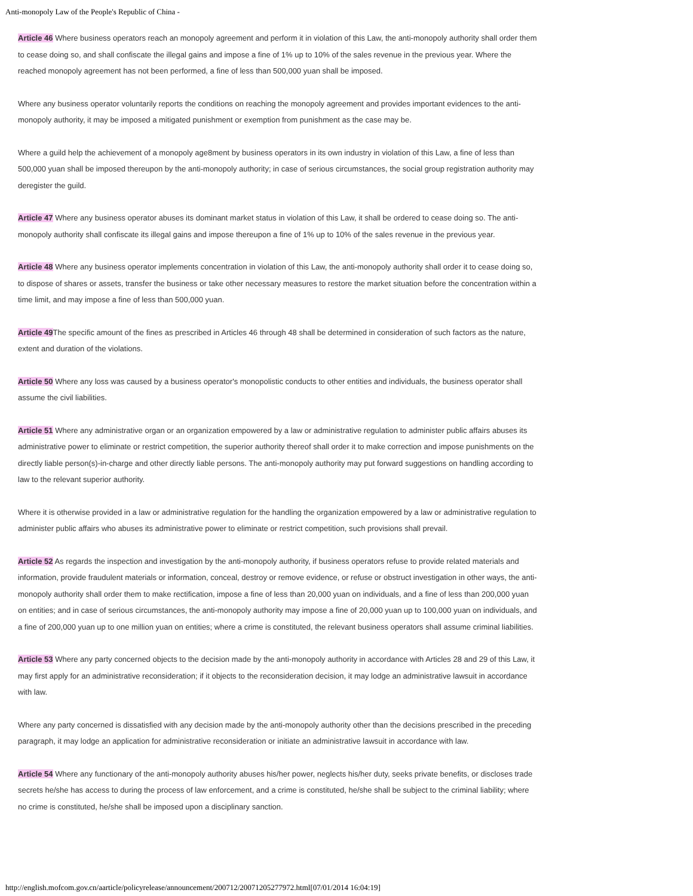Anti-monopoly Law of the People's Republic of China -
Article 46 Where business operators reach an monopoly agreement and perform it in violation of this Law, the anti-monopoly authority shall order them to cease doing so, and shall confiscate the illegal gains and impose a fine of 1% up to 10% of the sales revenue in the previous year. Where the reached monopoly agreement has not been performed, a fine of less than 500,000 yuan shall be imposed.
Where any business operator voluntarily reports the conditions on reaching the monopoly agreement and provides important evidences to the anti-monopoly authority, it may be imposed a mitigated punishment or exemption from punishment as the case may be.
Where a guild help the achievement of a monopoly age8ment by business operators in its own industry in violation of this Law, a fine of less than 500,000 yuan shall be imposed thereupon by the anti-monopoly authority; in case of serious circumstances, the social group registration authority may deregister the guild.
Article 47 Where any business operator abuses its dominant market status in violation of this Law, it shall be ordered to cease doing so. The anti-monopoly authority shall confiscate its illegal gains and impose thereupon a fine of 1% up to 10% of the sales revenue in the previous year.
Article 48 Where any business operator implements concentration in violation of this Law, the anti-monopoly authority shall order it to cease doing so, to dispose of shares or assets, transfer the business or take other necessary measures to restore the market situation before the concentration within a time limit, and may impose a fine of less than 500,000 yuan.
Article 49 The specific amount of the fines as prescribed in Articles 46 through 48 shall be determined in consideration of such factors as the nature, extent and duration of the violations.
Article 50 Where any loss was caused by a business operator's monopolistic conducts to other entities and individuals, the business operator shall assume the civil liabilities.
Article 51 Where any administrative organ or an organization empowered by a law or administrative regulation to administer public affairs abuses its administrative power to eliminate or restrict competition, the superior authority thereof shall order it to make correction and impose punishments on the directly liable person(s)-in-charge and other directly liable persons. The anti-monopoly authority may put forward suggestions on handling according to law to the relevant superior authority.
Where it is otherwise provided in a law or administrative regulation for the handling the organization empowered by a law or administrative regulation to administer public affairs who abuses its administrative power to eliminate or restrict competition, such provisions shall prevail.
Article 52 As regards the inspection and investigation by the anti-monopoly authority, if business operators refuse to provide related materials and information, provide fraudulent materials or information, conceal, destroy or remove evidence, or refuse or obstruct investigation in other ways, the anti-monopoly authority shall order them to make rectification, impose a fine of less than 20,000 yuan on individuals, and a fine of less than 200,000 yuan on entities; and in case of serious circumstances, the anti-monopoly authority may impose a fine of 20,000 yuan up to 100,000 yuan on individuals, and a fine of 200,000 yuan up to one million yuan on entities; where a crime is constituted, the relevant business operators shall assume criminal liabilities.
Article 53 Where any party concerned objects to the decision made by the anti-monopoly authority in accordance with Articles 28 and 29 of this Law, it may first apply for an administrative reconsideration; if it objects to the reconsideration decision, it may lodge an administrative lawsuit in accordance with law.
Where any party concerned is dissatisfied with any decision made by the anti-monopoly authority other than the decisions prescribed in the preceding paragraph, it may lodge an application for administrative reconsideration or initiate an administrative lawsuit in accordance with law.
Article 54 Where any functionary of the anti-monopoly authority abuses his/her power, neglects his/her duty, seeks private benefits, or discloses trade secrets he/she has access to during the process of law enforcement, and a crime is constituted, he/she shall be subject to the criminal liability; where no crime is constituted, he/she shall be imposed upon a disciplinary sanction.
http://english.mofcom.gov.cn/aarticle/policyrelease/announcement/200712/20071205277972.html[07/01/2014 16:04:19]